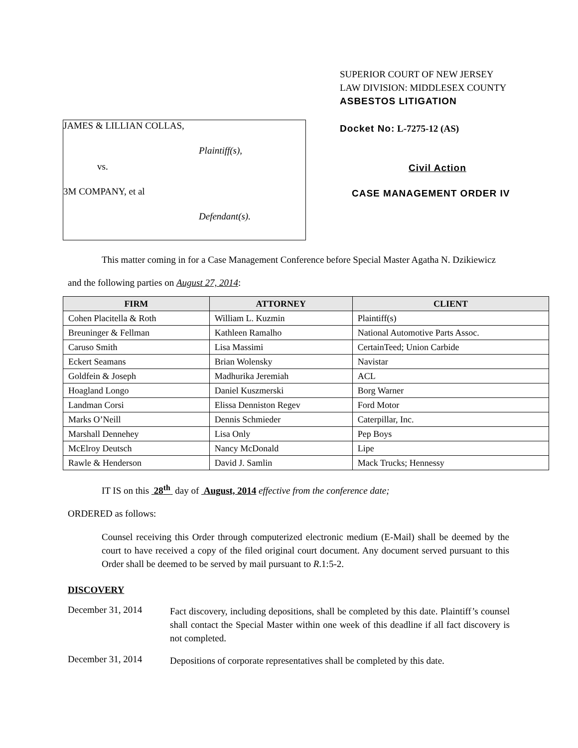JAMES & LILLIAN COLLAS,
Plaintiff(s),
vs.
3M COMPANY, et al
Defendant(s).
SUPERIOR COURT OF NEW JERSEY
LAW DIVISION: MIDDLESEX COUNTY
ASBESTOS LITIGATION
Docket No: L-7275-12 (AS)
Civil Action
CASE MANAGEMENT ORDER IV
This matter coming in for a Case Management Conference before Special Master Agatha N. Dzikiewicz
and the following parties on August 27, 2014:
| FIRM | ATTORNEY | CLIENT |
| --- | --- | --- |
| Cohen Placitella & Roth | William L. Kuzmin | Plaintiff(s) |
| Breuninger & Fellman | Kathleen Ramalho | National Automotive Parts Assoc. |
| Caruso Smith | Lisa Massimi | CertainTeed; Union Carbide |
| Eckert Seamans | Brian Wolensky | Navistar |
| Goldfein & Joseph | Madhurika Jeremiah | ACL |
| Hoagland Longo | Daniel Kuszmerski | Borg Warner |
| Landman Corsi | Elissa Denniston Regev | Ford Motor |
| Marks O’Neill | Dennis Schmieder | Caterpillar, Inc. |
| Marshall Dennehey | Lisa Only | Pep Boys |
| McElroy Deutsch | Nancy McDonald | Lipe |
| Rawle & Henderson | David J. Samlin | Mack Trucks; Hennessy |
IT IS on this 28<sup>th</sup> day of August, 2014 effective from the conference date;
ORDERED as follows:
Counsel receiving this Order through computerized electronic medium (E-Mail) shall be deemed by the court to have received a copy of the filed original court document. Any document served pursuant to this Order shall be deemed to be served by mail pursuant to R.1:5-2.
DISCOVERY
December 31, 2014
Fact discovery, including depositions, shall be completed by this date. Plaintiff’s counsel shall contact the Special Master within one week of this deadline if all fact discovery is not completed.
December 31, 2014
Depositions of corporate representatives shall be completed by this date.